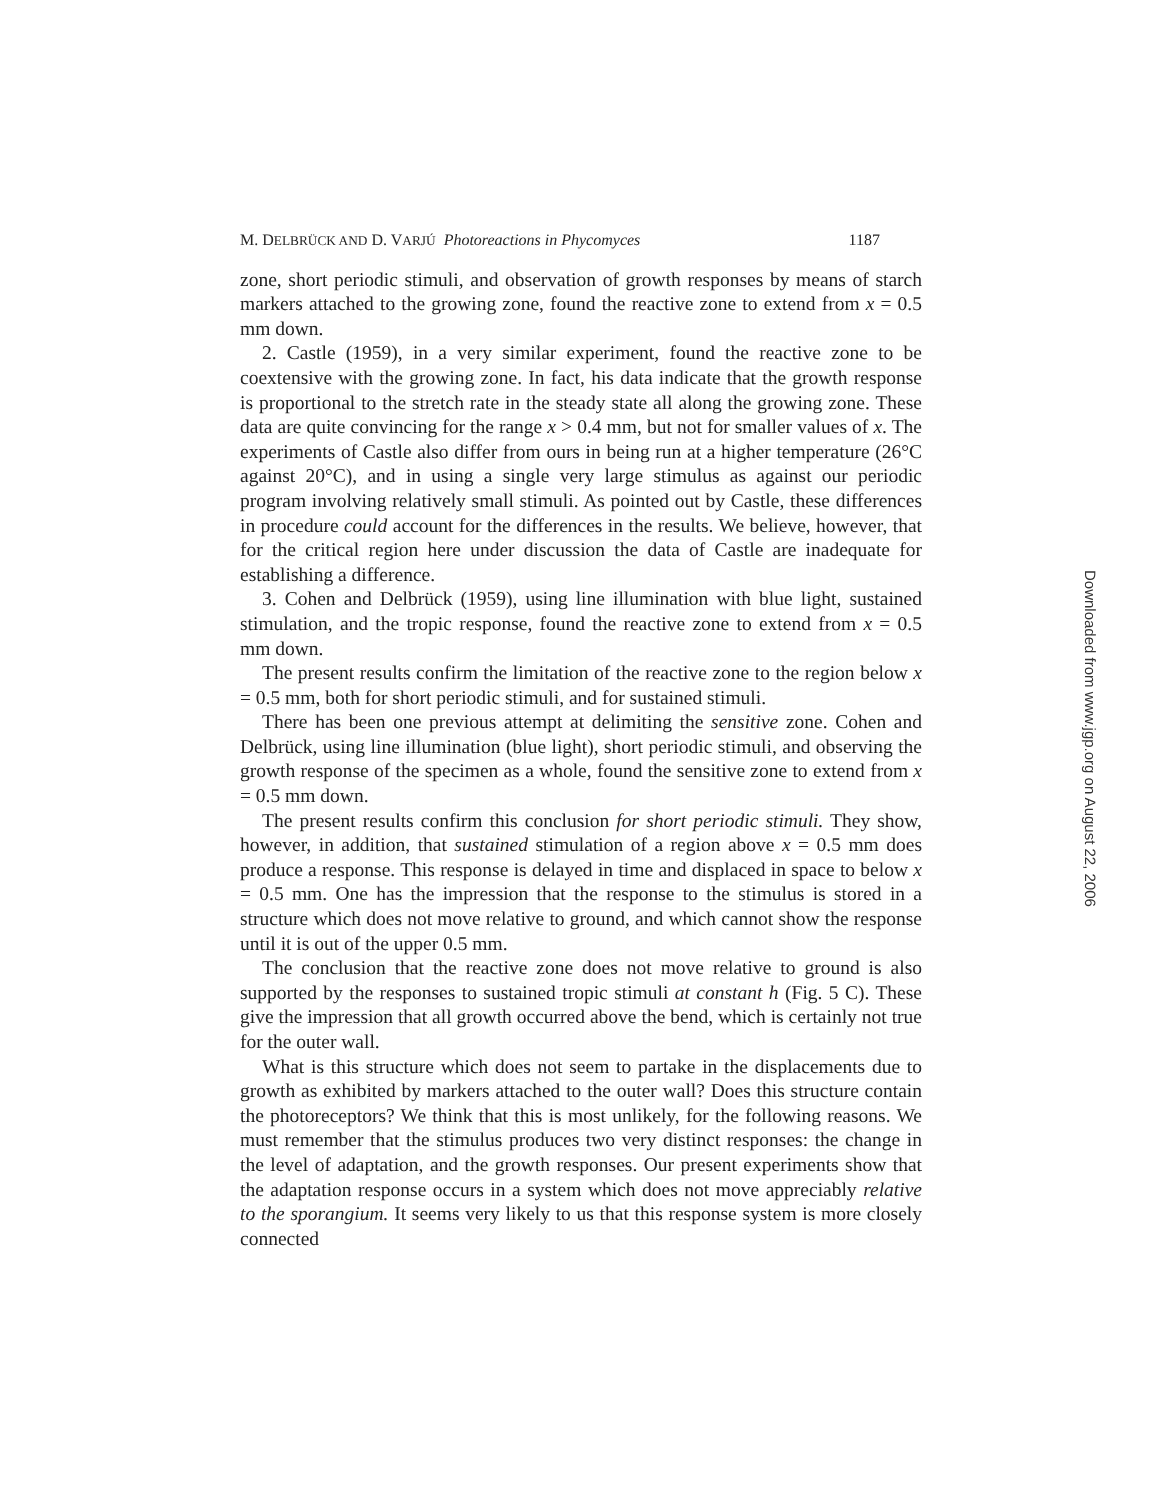M. DELBRÜCK AND D. VARJÚ Photoreactions in Phycomyces 1187
zone, short periodic stimuli, and observation of growth responses by means of starch markers attached to the growing zone, found the reactive zone to extend from x = 0.5 mm down.
2. Castle (1959), in a very similar experiment, found the reactive zone to be coextensive with the growing zone. In fact, his data indicate that the growth response is proportional to the stretch rate in the steady state all along the growing zone. These data are quite convincing for the range x > 0.4 mm, but not for smaller values of x. The experiments of Castle also differ from ours in being run at a higher temperature (26°C against 20°C), and in using a single very large stimulus as against our periodic program involving relatively small stimuli. As pointed out by Castle, these differences in procedure could account for the differences in the results. We believe, however, that for the critical region here under discussion the data of Castle are inadequate for establishing a difference.
3. Cohen and Delbrück (1959), using line illumination with blue light, sustained stimulation, and the tropic response, found the reactive zone to extend from x = 0.5 mm down.
The present results confirm the limitation of the reactive zone to the region below x = 0.5 mm, both for short periodic stimuli, and for sustained stimuli.
There has been one previous attempt at delimiting the sensitive zone. Cohen and Delbrück, using line illumination (blue light), short periodic stimuli, and observing the growth response of the specimen as a whole, found the sensitive zone to extend from x = 0.5 mm down.
The present results confirm this conclusion for short periodic stimuli. They show, however, in addition, that sustained stimulation of a region above x = 0.5 mm does produce a response. This response is delayed in time and displaced in space to below x = 0.5 mm. One has the impression that the response to the stimulus is stored in a structure which does not move relative to ground, and which cannot show the response until it is out of the upper 0.5 mm.
The conclusion that the reactive zone does not move relative to ground is also supported by the responses to sustained tropic stimuli at constant h (Fig. 5 C). These give the impression that all growth occurred above the bend, which is certainly not true for the outer wall.
What is this structure which does not seem to partake in the displacements due to growth as exhibited by markers attached to the outer wall? Does this structure contain the photoreceptors? We think that this is most unlikely, for the following reasons. We must remember that the stimulus produces two very distinct responses: the change in the level of adaptation, and the growth responses. Our present experiments show that the adaptation response occurs in a system which does not move appreciably relative to the sporangium. It seems very likely to us that this response system is more closely connected
Downloaded from www.jgp.org on August 22, 2006